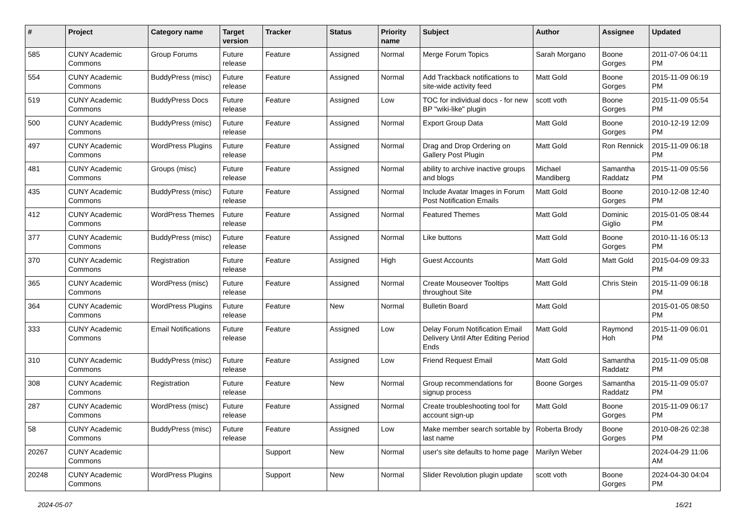| # | Project | Category name | Target version | Tracker | Status | Priority name | Subject | Author | Assignee | Updated |
| --- | --- | --- | --- | --- | --- | --- | --- | --- | --- | --- |
| 585 | CUNY Academic Commons | Group Forums | Future release | Feature | Assigned | Normal | Merge Forum Topics | Sarah Morgano | Boone Gorges | 2011-07-06 04:11 PM |
| 554 | CUNY Academic Commons | BuddyPress (misc) | Future release | Feature | Assigned | Normal | Add Trackback notifications to site-wide activity feed | Matt Gold | Boone Gorges | 2015-11-09 06:19 PM |
| 519 | CUNY Academic Commons | BuddyPress Docs | Future release | Feature | Assigned | Low | TOC for individual docs - for new BP "wiki-like" plugin | scott voth | Boone Gorges | 2015-11-09 05:54 PM |
| 500 | CUNY Academic Commons | BuddyPress (misc) | Future release | Feature | Assigned | Normal | Export Group Data | Matt Gold | Boone Gorges | 2010-12-19 12:09 PM |
| 497 | CUNY Academic Commons | WordPress Plugins | Future release | Feature | Assigned | Normal | Drag and Drop Ordering on Gallery Post Plugin | Matt Gold | Ron Rennick | 2015-11-09 06:18 PM |
| 481 | CUNY Academic Commons | Groups (misc) | Future release | Feature | Assigned | Normal | ability to archive inactive groups and blogs | Michael Mandiberg | Samantha Raddatz | 2015-11-09 05:56 PM |
| 435 | CUNY Academic Commons | BuddyPress (misc) | Future release | Feature | Assigned | Normal | Include Avatar Images in Forum Post Notification Emails | Matt Gold | Boone Gorges | 2010-12-08 12:40 PM |
| 412 | CUNY Academic Commons | WordPress Themes | Future release | Feature | Assigned | Normal | Featured Themes | Matt Gold | Dominic Giglio | 2015-01-05 08:44 PM |
| 377 | CUNY Academic Commons | BuddyPress (misc) | Future release | Feature | Assigned | Normal | Like buttons | Matt Gold | Boone Gorges | 2010-11-16 05:13 PM |
| 370 | CUNY Academic Commons | Registration | Future release | Feature | Assigned | High | Guest Accounts | Matt Gold | Matt Gold | 2015-04-09 09:33 PM |
| 365 | CUNY Academic Commons | WordPress (misc) | Future release | Feature | Assigned | Normal | Create Mouseover Tooltips throughout Site | Matt Gold | Chris Stein | 2015-11-09 06:18 PM |
| 364 | CUNY Academic Commons | WordPress Plugins | Future release | Feature | New | Normal | Bulletin Board | Matt Gold | | 2015-01-05 08:50 PM |
| 333 | CUNY Academic Commons | Email Notifications | Future release | Feature | Assigned | Low | Delay Forum Notification Email Delivery Until After Editing Period Ends | Matt Gold | Raymond Hoh | 2015-11-09 06:01 PM |
| 310 | CUNY Academic Commons | BuddyPress (misc) | Future release | Feature | Assigned | Low | Friend Request Email | Matt Gold | Samantha Raddatz | 2015-11-09 05:08 PM |
| 308 | CUNY Academic Commons | Registration | Future release | Feature | New | Normal | Group recommendations for signup process | Boone Gorges | Samantha Raddatz | 2015-11-09 05:07 PM |
| 287 | CUNY Academic Commons | WordPress (misc) | Future release | Feature | Assigned | Normal | Create troubleshooting tool for account sign-up | Matt Gold | Boone Gorges | 2015-11-09 06:17 PM |
| 58 | CUNY Academic Commons | BuddyPress (misc) | Future release | Feature | Assigned | Low | Make member search sortable by last name | Roberta Brody | Boone Gorges | 2010-08-26 02:38 PM |
| 20267 | CUNY Academic Commons | | | Support | New | Normal | user's site defaults to home page | Marilyn Weber | | 2024-04-29 11:06 AM |
| 20248 | CUNY Academic Commons | WordPress Plugins | | Support | New | Normal | Slider Revolution plugin update | scott voth | Boone Gorges | 2024-04-30 04:04 PM |
2024-05-07 16/21